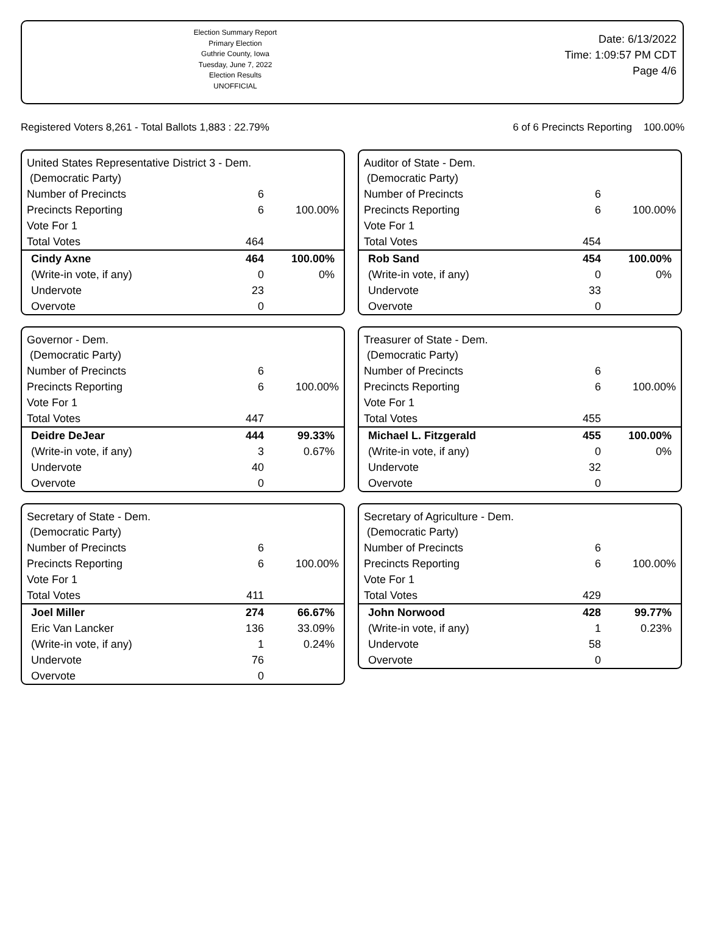Election Summary Report
Primary Election
Guthrie County, Iowa
Tuesday, June 7, 2022
Election Results
UNOFFICIAL
Date: 6/13/2022
Time: 1:09:57 PM CDT
Page 4/6
Registered Voters 8,261 - Total Ballots 1,883 : 22.79% 6 of 6 Precincts Reporting 100.00%
United States Representative District 3 - Dem.
(Democratic Party)
| Number of Precincts | 6 | |
| Precincts Reporting | 6 | 100.00% |
| Vote For 1 | | |
| Total Votes | 464 | |
| Cindy Axne | 464 | 100.00% |
| (Write-in vote, if any) | 0 | 0% |
| Undervote | 23 | |
| Overvote | 0 | |
Auditor of State - Dem.
(Democratic Party)
| Number of Precincts | 6 | |
| Precincts Reporting | 6 | 100.00% |
| Vote For 1 | | |
| Total Votes | 454 | |
| Rob Sand | 454 | 100.00% |
| (Write-in vote, if any) | 0 | 0% |
| Undervote | 33 | |
| Overvote | 0 | |
Governor - Dem.
(Democratic Party)
| Number of Precincts | 6 | |
| Precincts Reporting | 6 | 100.00% |
| Vote For 1 | | |
| Total Votes | 447 | |
| Deidre DeJear | 444 | 99.33% |
| (Write-in vote, if any) | 3 | 0.67% |
| Undervote | 40 | |
| Overvote | 0 | |
Treasurer of State - Dem.
(Democratic Party)
| Number of Precincts | 6 | |
| Precincts Reporting | 6 | 100.00% |
| Vote For 1 | | |
| Total Votes | 455 | |
| Michael L. Fitzgerald | 455 | 100.00% |
| (Write-in vote, if any) | 0 | 0% |
| Undervote | 32 | |
| Overvote | 0 | |
Secretary of State - Dem.
(Democratic Party)
| Number of Precincts | 6 | |
| Precincts Reporting | 6 | 100.00% |
| Vote For 1 | | |
| Total Votes | 411 | |
| Joel Miller | 274 | 66.67% |
| Eric Van Lancker | 136 | 33.09% |
| (Write-in vote, if any) | 1 | 0.24% |
| Undervote | 76 | |
| Overvote | 0 | |
Secretary of Agriculture - Dem.
(Democratic Party)
| Number of Precincts | 6 | |
| Precincts Reporting | 6 | 100.00% |
| Vote For 1 | | |
| Total Votes | 429 | |
| John Norwood | 428 | 99.77% |
| (Write-in vote, if any) | 1 | 0.23% |
| Undervote | 58 | |
| Overvote | 0 | |